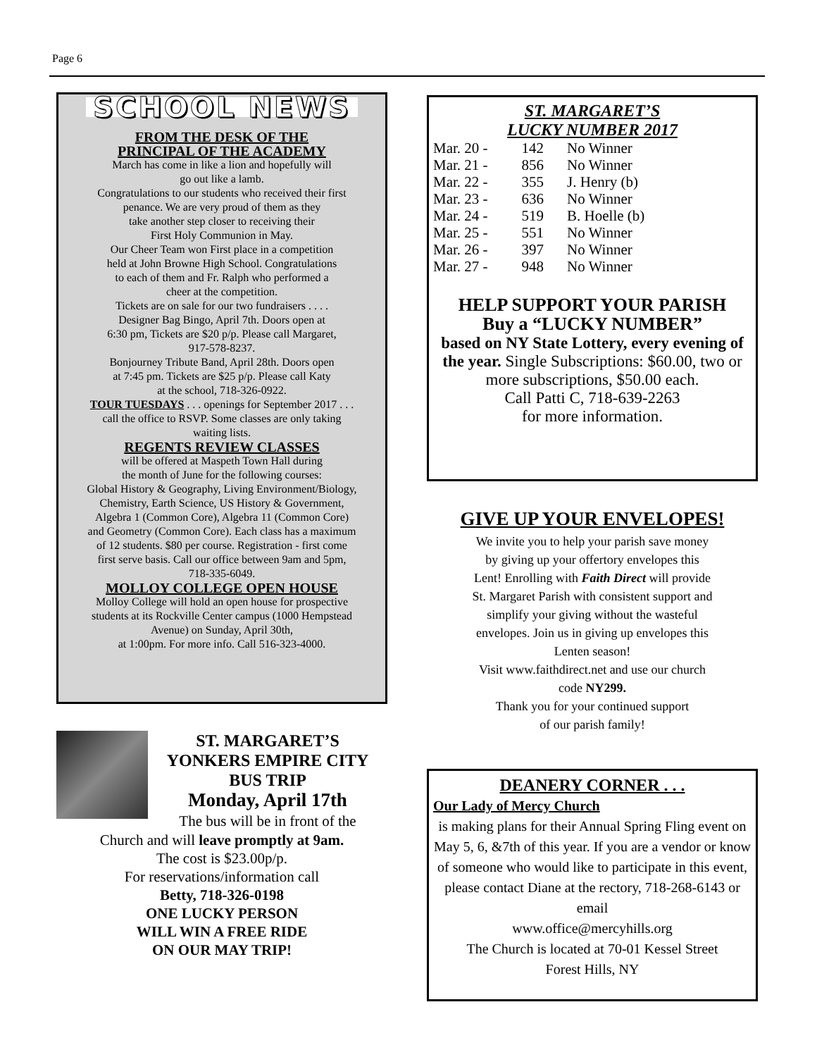Page 6
SCHOOL NEWS
FROM THE DESK OF THE
PRINCIPAL OF THE ACADEMY
March has come in like a lion and hopefully will
go out like a lamb.
Congratulations to our students who received their first
penance. We are very proud of them as they
take another step closer to receiving their
First Holy Communion in May.
Our Cheer Team won First place in a competition
held at John Browne High School. Congratulations
to each of them and Fr. Ralph who performed a
cheer at the competition.
Tickets are on sale for our two fundraisers . . . .
Designer Bag Bingo, April 7th. Doors open at
6:30 pm, Tickets are $20 p/p. Please call Margaret,
917-578-8237.
Bonjourney Tribute Band, April 28th. Doors open
at 7:45 pm. Tickets are $25 p/p. Please call Katy
at the school, 718-326-0922.
TOUR TUESDAYS . . . openings for September 2017 . . .
call the office to RSVP. Some classes are only taking
waiting lists.
REGENTS REVIEW CLASSES
will be offered at Maspeth Town Hall during
the month of June for the following courses:
Global History & Geography, Living Environment/Biology,
Chemistry, Earth Science, US History & Government,
Algebra 1 (Common Core), Algebra 11 (Common Core)
and Geometry (Common Core). Each class has a maximum
of 12 students. $80 per course. Registration - first come
first serve basis. Call our office between 9am and 5pm,
718-335-6049.
MOLLOY COLLEGE OPEN HOUSE
Molloy College will hold an open house for prospective
students at its Rockville Center campus (1000 Hempstead
Avenue) on Sunday, April 30th,
at 1:00pm. For more info. Call 516-323-4000.
ST. MARGARET’S
YONKERS EMPIRE CITY
BUS TRIP
Monday, April 17th
The bus will be in front of the
Church and will leave promptly at 9am.
The cost is $23.00p/p.
For reservations/information call
Betty, 718-326-0198
ONE LUCKY PERSON
WILL WIN A FREE RIDE
ON OUR MAY TRIP!
ST. MARGARET’S
LUCKY NUMBER 2017
| Mar. 20 - | 142 | No Winner |
| Mar. 21 - | 856 | No Winner |
| Mar. 22 - | 355 | J. Henry (b) |
| Mar. 23 - | 636 | No Winner |
| Mar. 24 - | 519 | B. Hoelle (b) |
| Mar. 25 - | 551 | No Winner |
| Mar. 26 - | 397 | No Winner |
| Mar. 27 - | 948 | No Winner |
HELP SUPPORT YOUR PARISH
Buy a “LUCKY NUMBER”
based on NY State Lottery, every evening of the year. Single Subscriptions: $60.00, two or more subscriptions, $50.00 each.
Call Patti C, 718-639-2263
for more information.
GIVE UP YOUR ENVELOPES!
We invite you to help your parish save money
by giving up your offertory envelopes this
Lent! Enrolling with Faith Direct will provide
St. Margaret Parish with consistent support and
simplify your giving without the wasteful
envelopes. Join us in giving up envelopes this
Lenten season!
Visit www.faithdirect.net and use our church
code NY299.
Thank you for your continued support
of our parish family!
DEANERY CORNER . . .
Our Lady of Mercy Church
is making plans for their Annual Spring Fling event on May 5, 6, &7th of this year. If you are a vendor or know of someone who would like to participate in this event, please contact Diane at the rectory, 718-268-6143 or email
www.office@mercyhills.org
The Church is located at 70-01 Kessel Street
Forest Hills, NY